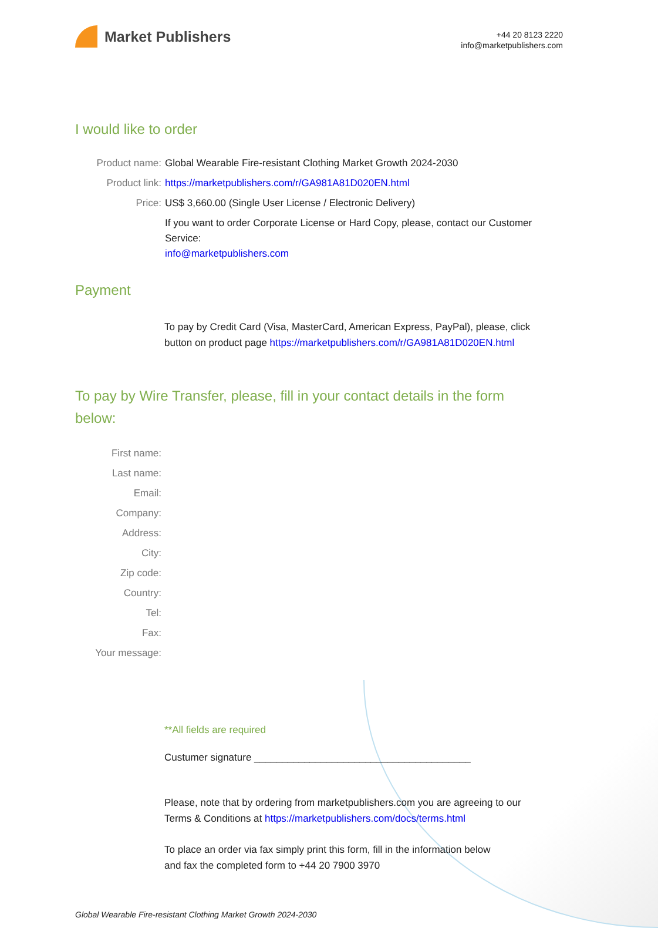Market Publishers
+44 20 8123 2220
info@marketpublishers.com
I would like to order
| Product name: | Global Wearable Fire-resistant Clothing Market Growth 2024-2030 |
| Product link: | https://marketpublishers.com/r/GA981A81D020EN.html |
| Price: | US$ 3,660.00 (Single User License / Electronic Delivery) |
| | If you want to order Corporate License or Hard Copy, please, contact our Customer Service: info@marketpublishers.com |
Payment
To pay by Credit Card (Visa, MasterCard, American Express, PayPal), please, click button on product page https://marketpublishers.com/r/GA981A81D020EN.html
To pay by Wire Transfer, please, fill in your contact details in the form below:
| First name: | |
| Last name: | |
| Email: | |
| Company: | |
| Address: | |
| City: | |
| Zip code: | |
| Country: | |
| Tel: | |
| Fax: | |
| Your message: | |
**All fields are required
Custumer signature _______________________________________
Please, note that by ordering from marketpublishers.com you are agreeing to our Terms & Conditions at https://marketpublishers.com/docs/terms.html
To place an order via fax simply print this form, fill in the information below
and fax the completed form to +44 20 7900 3970
Global Wearable Fire-resistant Clothing Market Growth 2024-2030